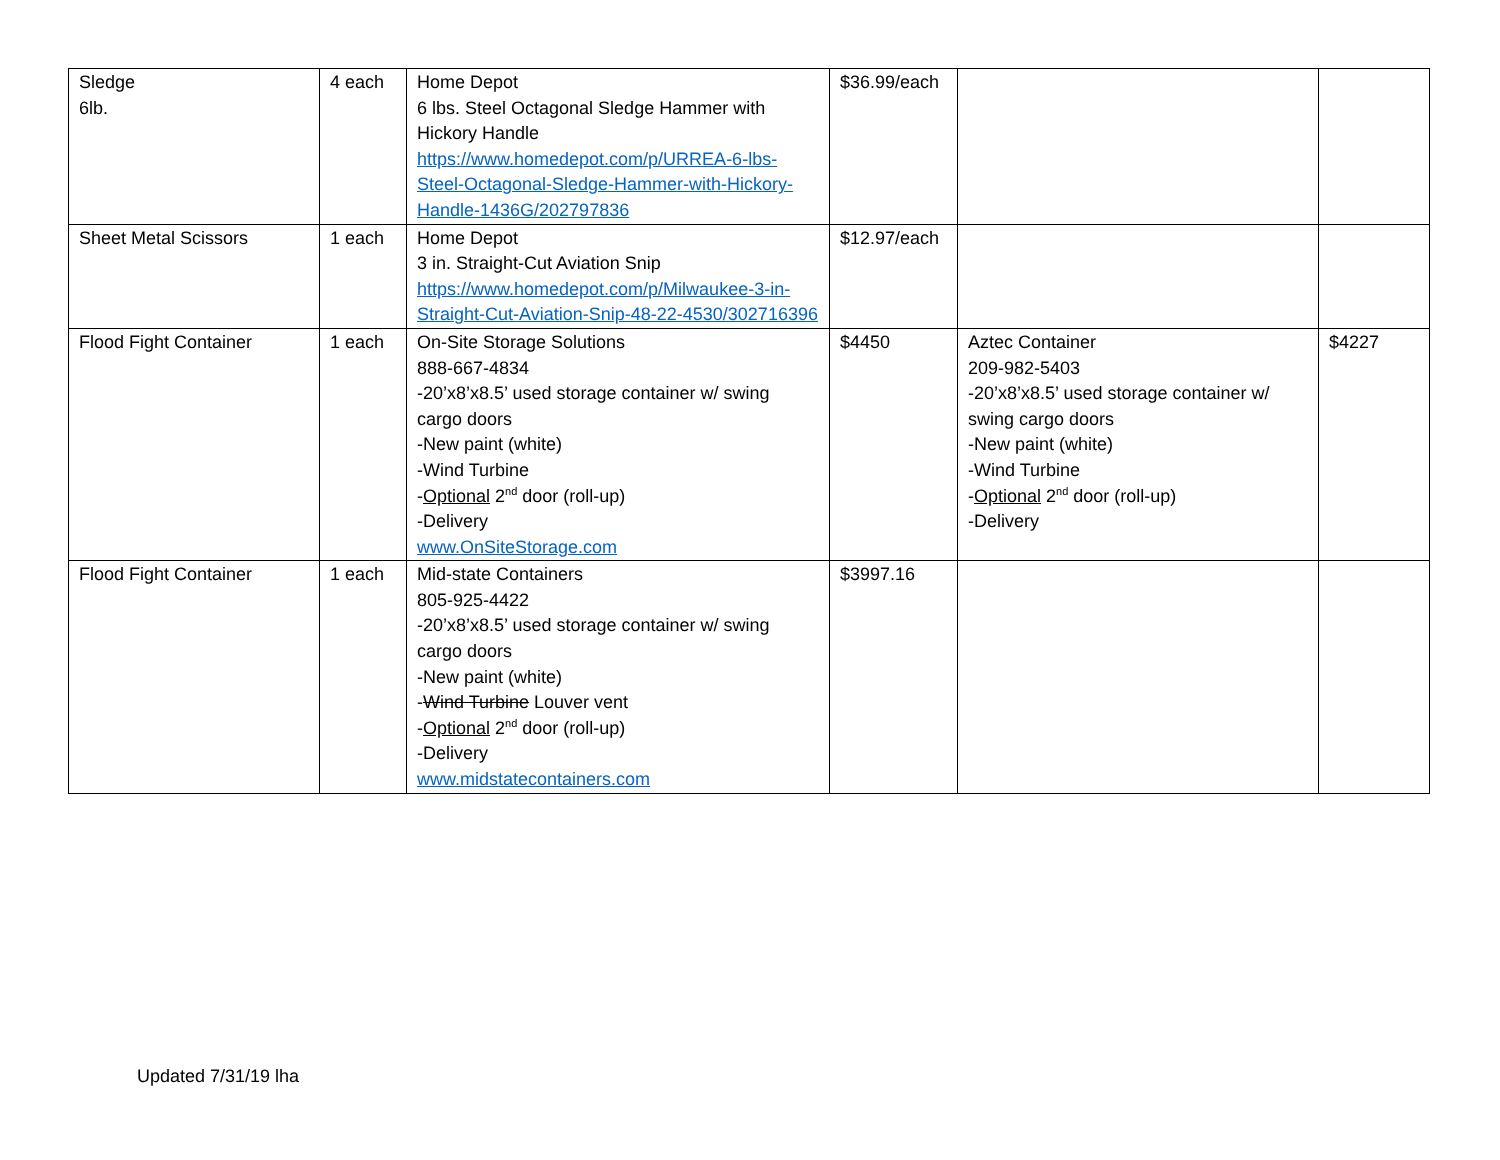| Sledge 6lb. | 4 each | Home Depot 6 lbs. Steel Octagonal Sledge Hammer with Hickory Handle https://www.homedepot.com/p/URREA-6-lbs-Steel-Octagonal-Sledge-Hammer-with-Hickory-Handle-1436G/202797836 | $36.99/each | | |
| Sheet Metal Scissors | 1 each | Home Depot 3 in. Straight-Cut Aviation Snip https://www.homedepot.com/p/Milwaukee-3-in-Straight-Cut-Aviation-Snip-48-22-4530/302716396 | $12.97/each | | |
| Flood Fight Container | 1 each | On-Site Storage Solutions 888-667-4834 -20’x8’x8.5’ used storage container w/ swing cargo doors -New paint (white) -Wind Turbine - Optional 2<sup>nd</sup> door (roll-up) -Delivery www.OnSiteStorage.com | $4450 | Aztec Container 209-982-5403 -20’x8’x8.5’ used storage container w/ swing cargo doors -New paint (white) -Wind Turbine - Optional 2<sup>nd</sup> door (roll-up) -Delivery | $4227 |
| Flood Fight Container | 1 each | Mid-state Containers 805-925-4422 -20’x8’x8.5’ used storage container w/ swing cargo doors -New paint (white) - Wind Turbine Louver vent - Optional 2<sup>nd</sup> door (roll-up) -Delivery www.midstatecontainers.com | $3997.16 | | |
Updated 7/31/19 lha